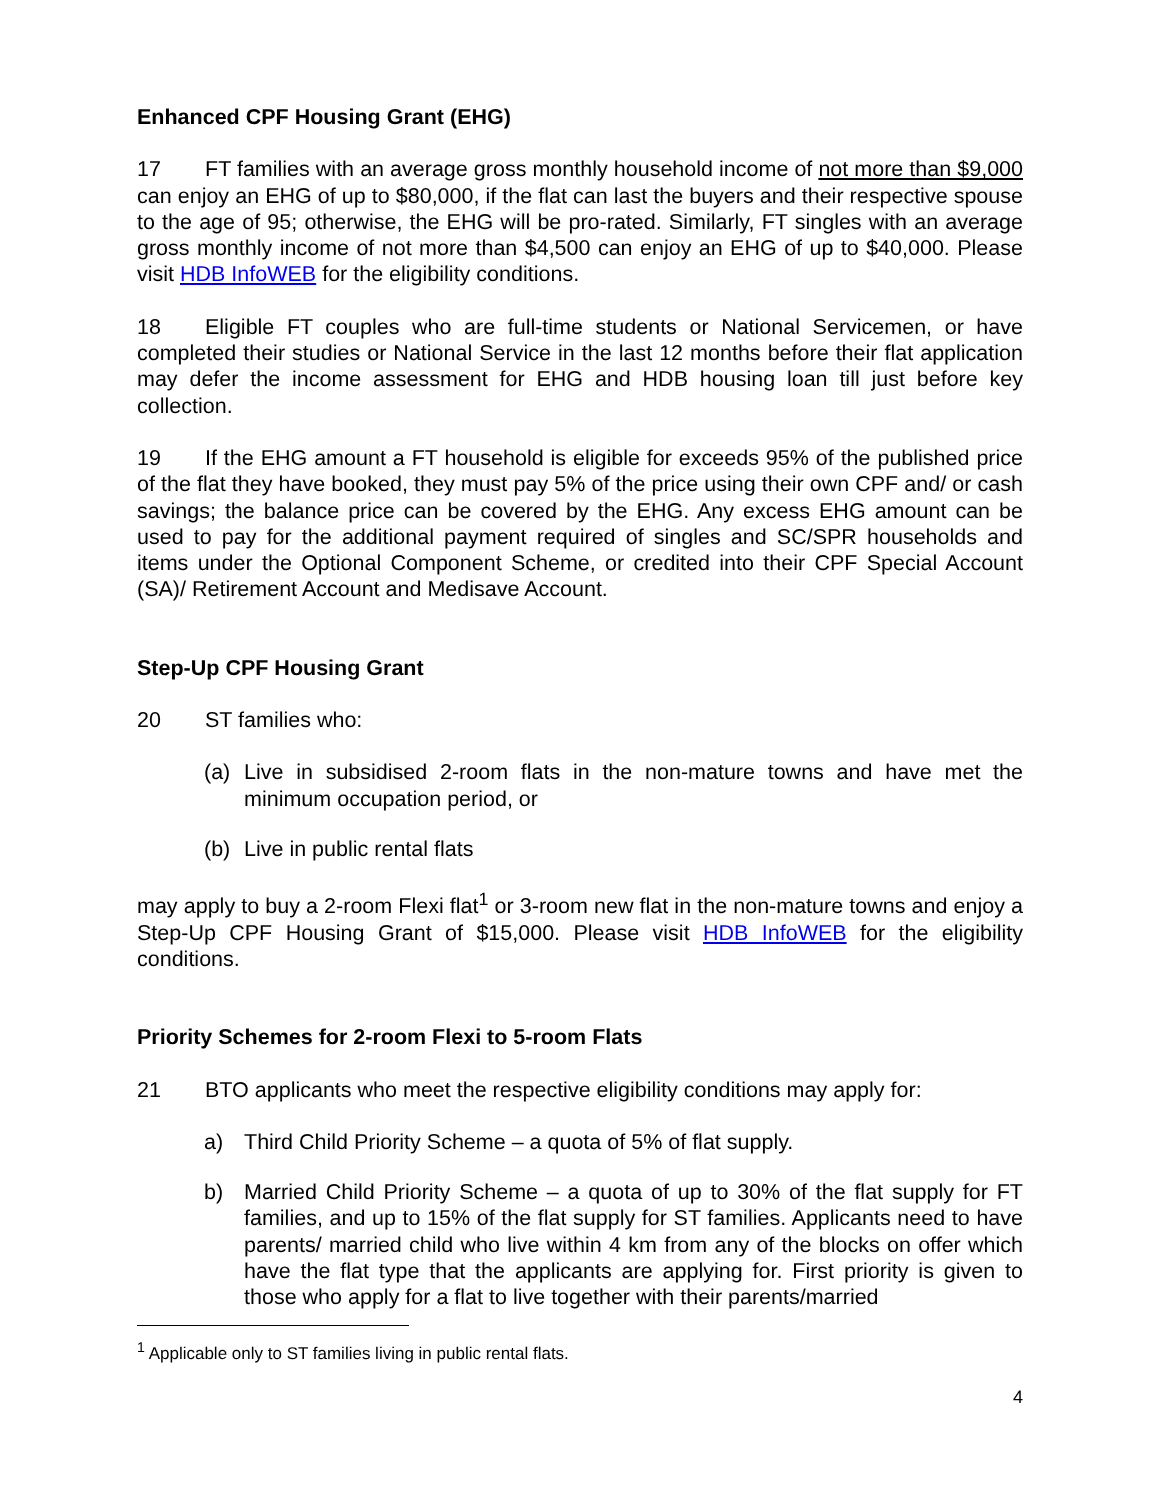Enhanced CPF Housing Grant (EHG)
17 FT families with an average gross monthly household income of not more than $9,000 can enjoy an EHG of up to $80,000, if the flat can last the buyers and their respective spouse to the age of 95; otherwise, the EHG will be pro-rated. Similarly, FT singles with an average gross monthly income of not more than $4,500 can enjoy an EHG of up to $40,000. Please visit HDB InfoWEB for the eligibility conditions.
18 Eligible FT couples who are full-time students or National Servicemen, or have completed their studies or National Service in the last 12 months before their flat application may defer the income assessment for EHG and HDB housing loan till just before key collection.
19 If the EHG amount a FT household is eligible for exceeds 95% of the published price of the flat they have booked, they must pay 5% of the price using their own CPF and/ or cash savings; the balance price can be covered by the EHG. Any excess EHG amount can be used to pay for the additional payment required of singles and SC/SPR households and items under the Optional Component Scheme, or credited into their CPF Special Account (SA)/ Retirement Account and Medisave Account.
Step-Up CPF Housing Grant
20 ST families who:
(a) Live in subsidised 2-room flats in the non-mature towns and have met the minimum occupation period, or
(b) Live in public rental flats
may apply to buy a 2-room Flexi flat<sup>1</sup> or 3-room new flat in the non-mature towns and enjoy a Step-Up CPF Housing Grant of $15,000. Please visit HDB InfoWEB for the eligibility conditions.
Priority Schemes for 2-room Flexi to 5-room Flats
21 BTO applicants who meet the respective eligibility conditions may apply for:
a) Third Child Priority Scheme – a quota of 5% of flat supply.
b) Married Child Priority Scheme – a quota of up to 30% of the flat supply for FT families, and up to 15% of the flat supply for ST families. Applicants need to have parents/ married child who live within 4 km from any of the blocks on offer which have the flat type that the applicants are applying for. First priority is given to those who apply for a flat to live together with their parents/married
<sup>1</sup> Applicable only to ST families living in public rental flats.
4